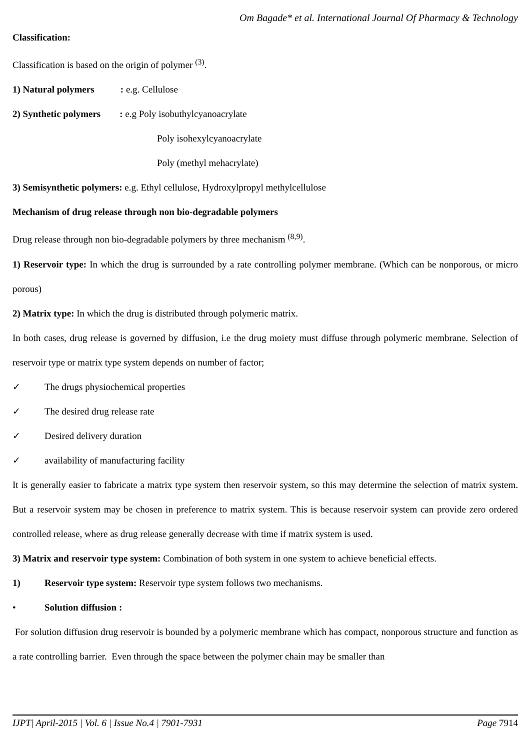Om Bagade* et al. International Journal Of Pharmacy & Technology
Classification:
Classification is based on the origin of polymer <sup>(3)</sup>.
1) Natural polymers : e.g. Cellulose
2) Synthetic polymers : e.g Poly isobuthylcyanoacrylate
Poly isohexylcyanoacrylate
Poly (methyl mehacrylate)
3) Semisynthetic polymers: e.g. Ethyl cellulose, Hydroxylpropyl methylcellulose
Mechanism of drug release through non bio-degradable polymers
Drug release through non bio-degradable polymers by three mechanism <sup>(8,9)</sup>.
1) Reservoir type: In which the drug is surrounded by a rate controlling polymer membrane. (Which can be nonporous, or micro porous)
2) Matrix type: In which the drug is distributed through polymeric matrix.
In both cases, drug release is governed by diffusion, i.e the drug moiety must diffuse through polymeric membrane. Selection of reservoir type or matrix type system depends on number of factor;
✓ The drugs physiochemical properties
✓ The desired drug release rate
✓ Desired delivery duration
✓ availability of manufacturing facility
It is generally easier to fabricate a matrix type system then reservoir system, so this may determine the selection of matrix system. But a reservoir system may be chosen in preference to matrix system. This is because reservoir system can provide zero ordered controlled release, where as drug release generally decrease with time if matrix system is used.
3) Matrix and reservoir type system: Combination of both system in one system to achieve beneficial effects.
1) Reservoir type system: Reservoir type system follows two mechanisms.
• Solution diffusion :
For solution diffusion drug reservoir is bounded by a polymeric membrane which has compact, nonporous structure and function as a rate controlling barrier. Even through the space between the polymer chain may be smaller than
IJPT| April-2015 | Vol. 6 | Issue No.4 | 7901-7931 Page 7914